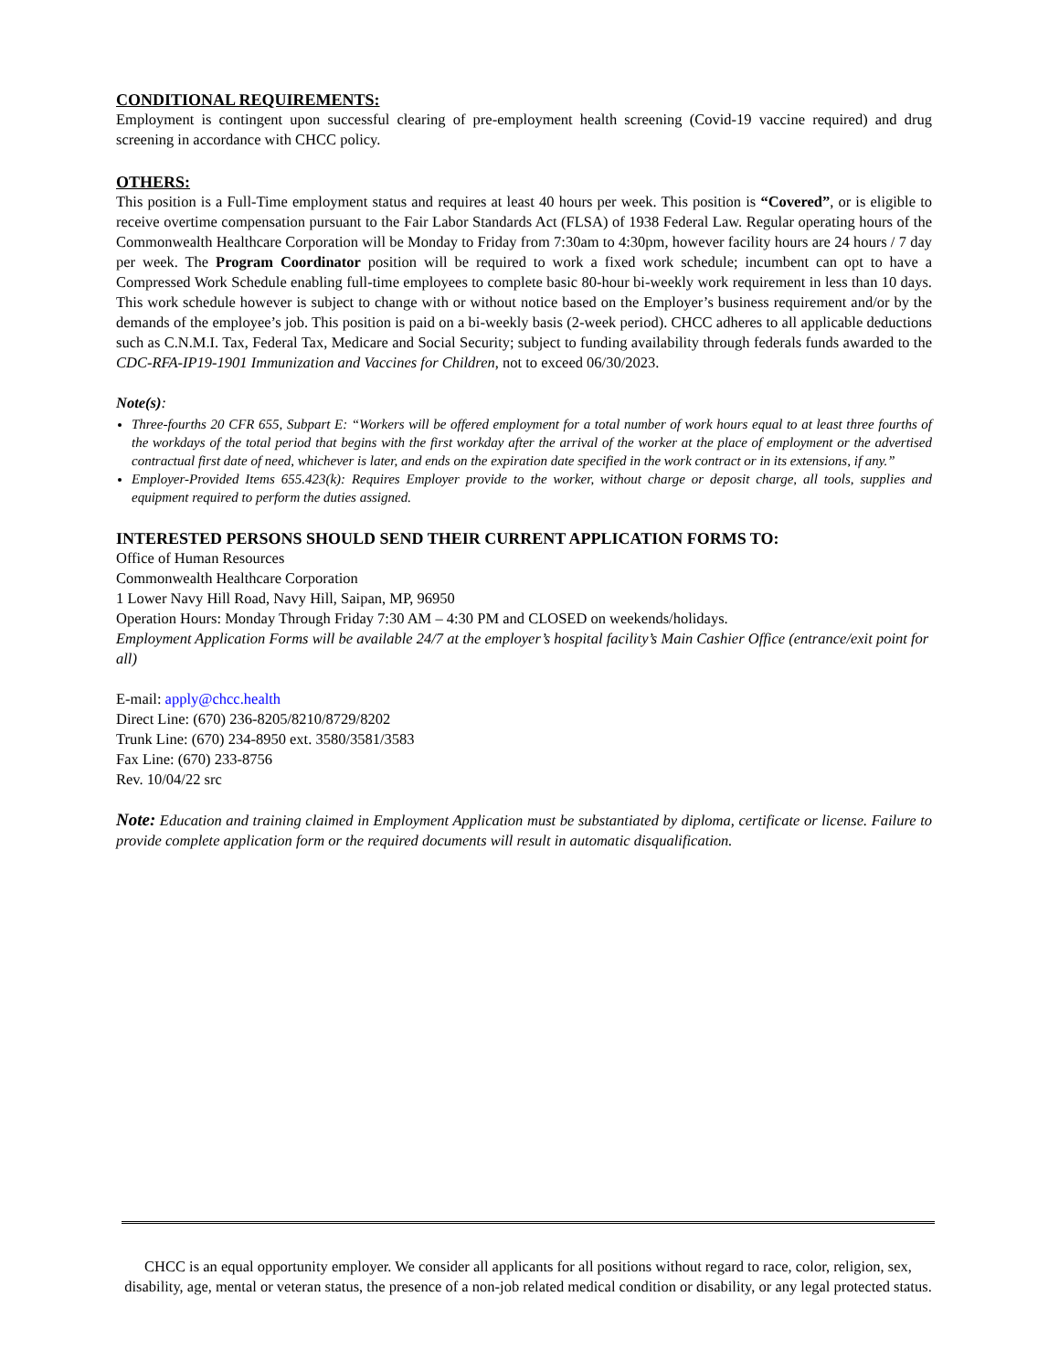CONDITIONAL REQUIREMENTS:
Employment is contingent upon successful clearing of pre-employment health screening (Covid-19 vaccine required) and drug screening in accordance with CHCC policy.
OTHERS:
This position is a Full-Time employment status and requires at least 40 hours per week. This position is “Covered”, or is eligible to receive overtime compensation pursuant to the Fair Labor Standards Act (FLSA) of 1938 Federal Law. Regular operating hours of the Commonwealth Healthcare Corporation will be Monday to Friday from 7:30am to 4:30pm, however facility hours are 24 hours / 7 day per week. The Program Coordinator position will be required to work a fixed work schedule; incumbent can opt to have a Compressed Work Schedule enabling full-time employees to complete basic 80-hour bi-weekly work requirement in less than 10 days. This work schedule however is subject to change with or without notice based on the Employer’s business requirement and/or by the demands of the employee’s job. This position is paid on a bi-weekly basis (2-week period). CHCC adheres to all applicable deductions such as C.N.M.I. Tax, Federal Tax, Medicare and Social Security; subject to funding availability through federals funds awarded to the CDC-RFA-IP19-1901 Immunization and Vaccines for Children, not to exceed 06/30/2023.
Note(s):
Three-fourths 20 CFR 655, Subpart E: “Workers will be offered employment for a total number of work hours equal to at least three fourths of the workdays of the total period that begins with the first workday after the arrival of the worker at the place of employment or the advertised contractual first date of need, whichever is later, and ends on the expiration date specified in the work contract or in its extensions, if any.”
Employer-Provided Items 655.423(k): Requires Employer provide to the worker, without charge or deposit charge, all tools, supplies and equipment required to perform the duties assigned.
INTERESTED PERSONS SHOULD SEND THEIR CURRENT APPLICATION FORMS TO:
Office of Human Resources
Commonwealth Healthcare Corporation
1 Lower Navy Hill Road, Navy Hill, Saipan, MP, 96950
Operation Hours: Monday Through Friday 7:30 AM – 4:30 PM and CLOSED on weekends/holidays.
Employment Application Forms will be available 24/7 at the employer’s hospital facility’s Main Cashier Office (entrance/exit point for all)
E-mail: apply@chcc.health
Direct Line: (670) 236-8205/8210/8729/8202
Trunk Line: (670) 234-8950 ext. 3580/3581/3583
Fax Line: (670) 233-8756
Rev. 10/04/22 src
Note: Education and training claimed in Employment Application must be substantiated by diploma, certificate or license. Failure to provide complete application form or the required documents will result in automatic disqualification.
CHCC is an equal opportunity employer. We consider all applicants for all positions without regard to race, color, religion, sex, disability, age, mental or veteran status, the presence of a non-job related medical condition or disability, or any legal protected status.